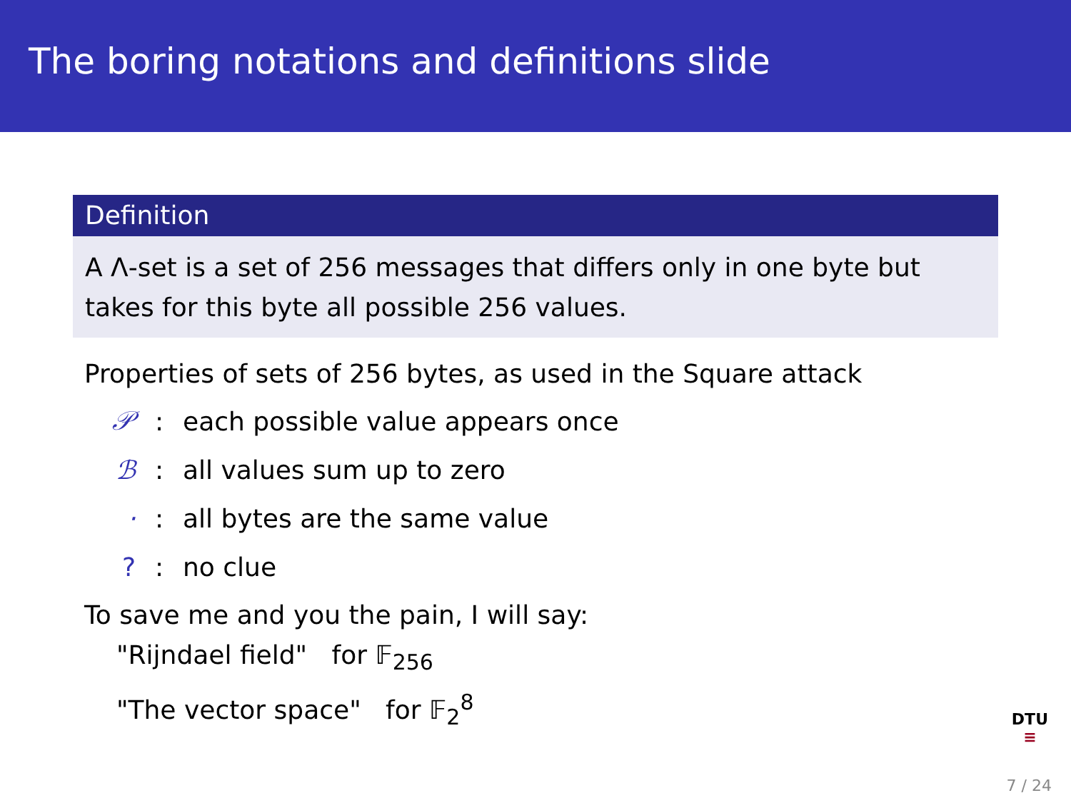The boring notations and definitions slide
Definition
A Λ-set is a set of 256 messages that differs only in one byte but takes for this byte all possible 256 values.
Properties of sets of 256 bytes, as used in the Square attack
𝒫: each possible value appears once
ℬ: all values sum up to zero
·: all bytes are the same value
?: no clue
To save me and you the pain, I will say:
"Rijndael field" for 𝔽<sub>256</sub>
"The vector space" for 𝔽<sub>2</sub><sup>8</sup>
DTU
≡
7 / 24